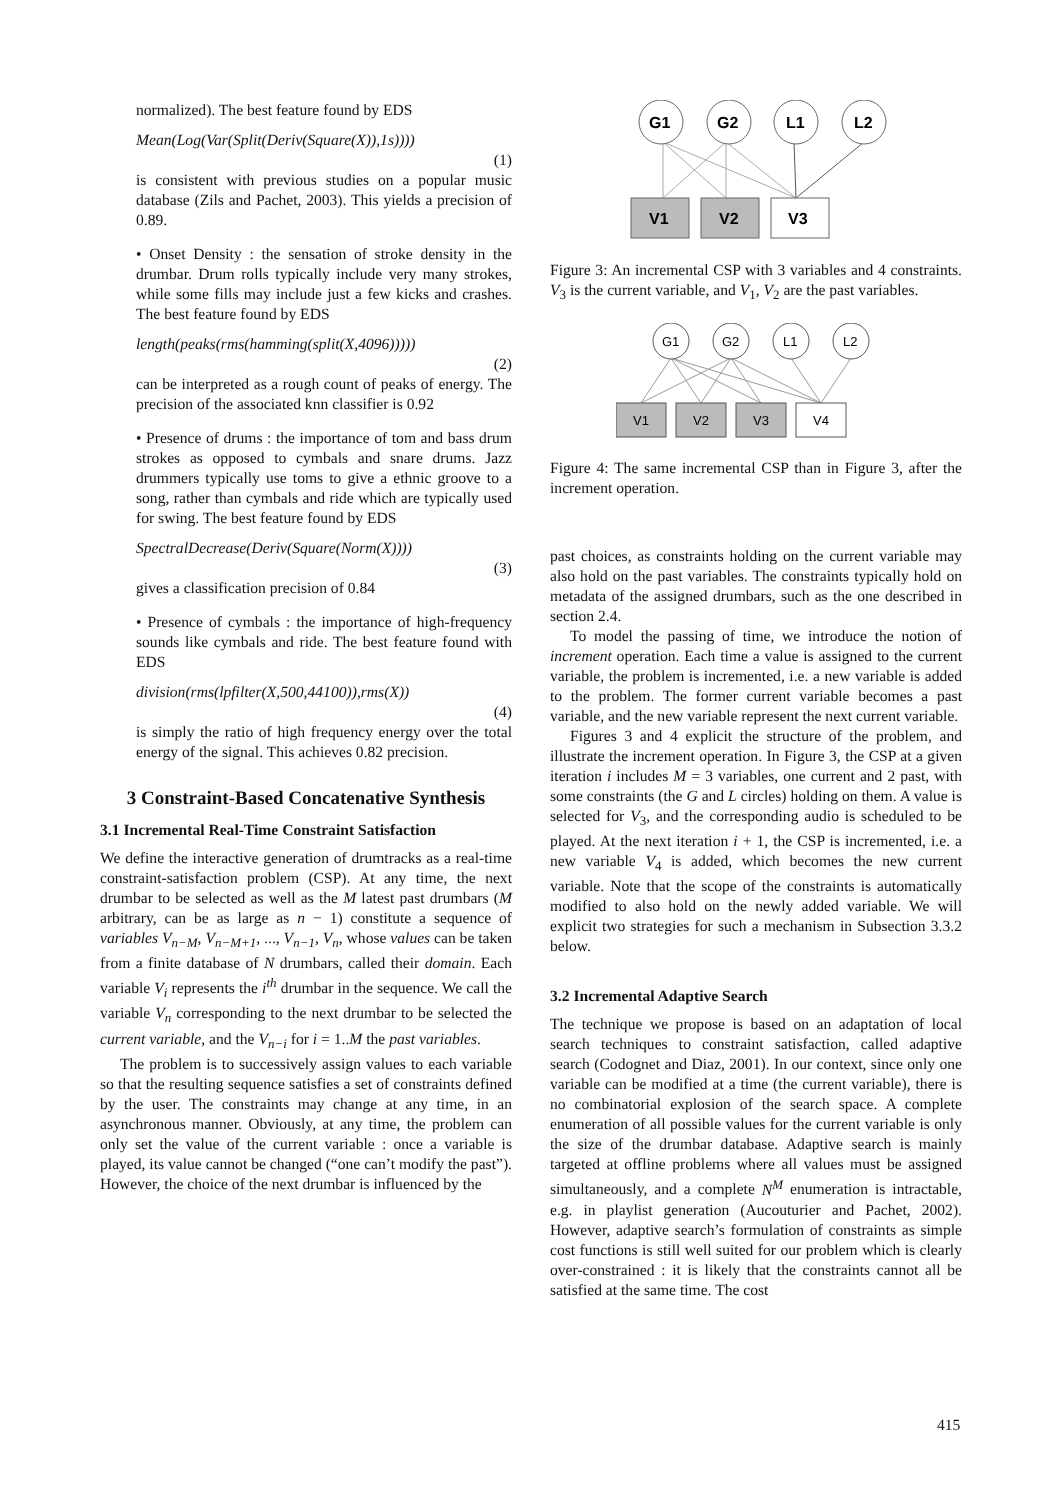normalized). The best feature found by EDS
Mean(Log(Var(Split(Deriv(Square(X)),1s))))
(1)
is consistent with previous studies on a popular music database (Zils and Pachet, 2003). This yields a precision of 0.89.
• Onset Density : the sensation of stroke density in the drumbar. Drum rolls typically include very many strokes, while some fills may include just a few kicks and crashes. The best feature found by EDS
length(peaks(rms(hamming(split(X,4096)))))
(2)
can be interpreted as a rough count of peaks of energy. The precision of the associated knn classifier is 0.92
• Presence of drums : the importance of tom and bass drum strokes as opposed to cymbals and snare drums. Jazz drummers typically use toms to give a ethnic groove to a song, rather than cymbals and ride which are typically used for swing. The best feature found by EDS
SpectralDecrease(Deriv(Square(Norm(X))))
(3)
gives a classification precision of 0.84
• Presence of cymbals : the importance of high-frequency sounds like cymbals and ride. The best feature found with EDS
division(rms(lpfilter(X,500,44100)),rms(X))
(4)
is simply the ratio of high frequency energy over the total energy of the signal. This achieves 0.82 precision.
3 Constraint-Based Concatenative Synthesis
3.1 Incremental Real-Time Constraint Satisfaction
We define the interactive generation of drumtracks as a real-time constraint-satisfaction problem (CSP). At any time, the next drumbar to be selected as well as the M latest past drumbars (M arbitrary, can be as large as n − 1) constitute a sequence of variables V<sub>n−M</sub>, V<sub>n−M+1</sub>, ..., V<sub>n−1</sub>, V<sub>n</sub>, whose values can be taken from a finite database of N drumbars, called their domain. Each variable V<sub>i</sub> represents the i<sup>th</sup> drumbar in the sequence. We call the variable V<sub>n</sub> corresponding to the next drumbar to be selected the current variable, and the V<sub>n−i</sub> for i = 1..M the past variables.
The problem is to successively assign values to each variable so that the resulting sequence satisfies a set of constraints defined by the user. The constraints may change at any time, in an asynchronous manner. Obviously, at any time, the problem can only set the value of the current variable : once a variable is played, its value cannot be changed (“one can’t modify the past”). However, the choice of the next drumbar is influenced by the
G1
G2
L1
L2
V1
V2
V3
Figure 3: An incremental CSP with 3 variables and 4 constraints. V<sub>3</sub> is the current variable, and V<sub>1</sub>, V<sub>2</sub> are the past variables.
G1
G2
L1
L2
V1
V2
V3
V4
Figure 4: The same incremental CSP than in Figure 3, after the increment operation.
past choices, as constraints holding on the current variable may also hold on the past variables. The constraints typically hold on metadata of the assigned drumbars, such as the one described in section 2.4.
To model the passing of time, we introduce the notion of increment operation. Each time a value is assigned to the current variable, the problem is incremented, i.e. a new variable is added to the problem. The former current variable becomes a past variable, and the new variable represent the next current variable.
Figures 3 and 4 explicit the structure of the problem, and illustrate the increment operation. In Figure 3, the CSP at a given iteration i includes M = 3 variables, one current and 2 past, with some constraints (the G and L circles) holding on them. A value is selected for V<sub>3</sub>, and the corresponding audio is scheduled to be played. At the next iteration i + 1, the CSP is incremented, i.e. a new variable V<sub>4</sub> is added, which becomes the new current variable. Note that the scope of the constraints is automatically modified to also hold on the newly added variable. We will explicit two strategies for such a mechanism in Subsection 3.3.2 below.
3.2 Incremental Adaptive Search
The technique we propose is based on an adaptation of local search techniques to constraint satisfaction, called adaptive search (Codognet and Diaz, 2001). In our context, since only one variable can be modified at a time (the current variable), there is no combinatorial explosion of the search space. A complete enumeration of all possible values for the current variable is only the size of the drumbar database. Adaptive search is mainly targeted at offline problems where all values must be assigned simultaneously, and a complete N<sup>M</sup> enumeration is intractable, e.g. in playlist generation (Aucouturier and Pachet, 2002). However, adaptive search’s formulation of constraints as simple cost functions is still well suited for our problem which is clearly over-constrained : it is likely that the constraints cannot all be satisfied at the same time. The cost
415